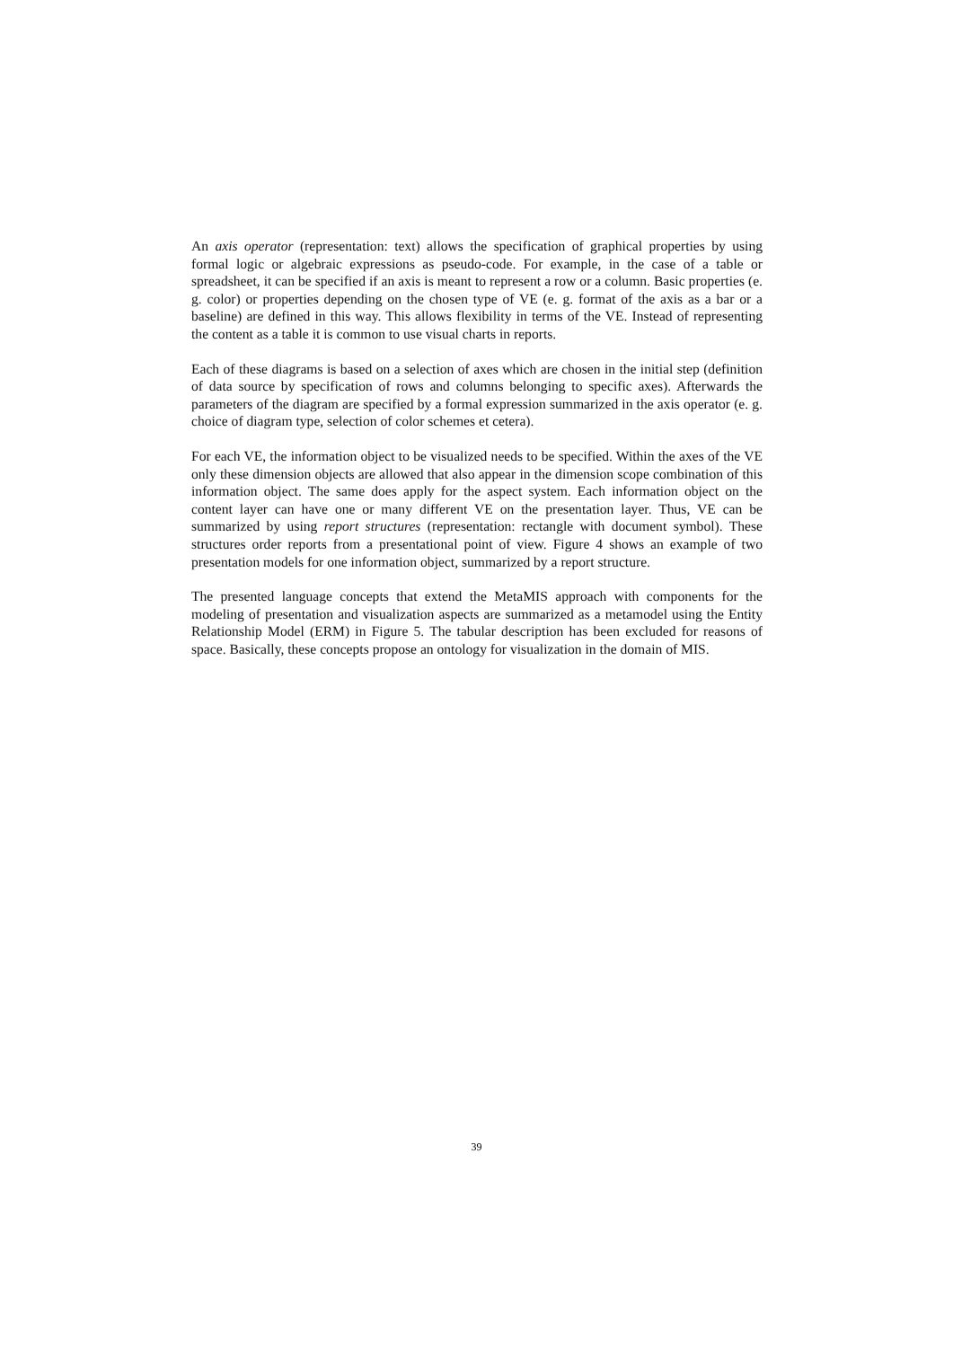An axis operator (representation: text) allows the specification of graphical properties by using formal logic or algebraic expressions as pseudo-code. For example, in the case of a table or spreadsheet, it can be specified if an axis is meant to represent a row or a column. Basic properties (e. g. color) or properties depending on the chosen type of VE (e. g. format of the axis as a bar or a baseline) are defined in this way. This allows flexibility in terms of the VE. Instead of representing the content as a table it is common to use visual charts in reports.
Each of these diagrams is based on a selection of axes which are chosen in the initial step (definition of data source by specification of rows and columns belonging to specific axes). Afterwards the parameters of the diagram are specified by a formal expression summarized in the axis operator (e. g. choice of diagram type, selection of color schemes et cetera).
For each VE, the information object to be visualized needs to be specified. Within the axes of the VE only these dimension objects are allowed that also appear in the dimension scope combination of this information object. The same does apply for the aspect system. Each information object on the content layer can have one or many different VE on the presentation layer. Thus, VE can be summarized by using report structures (representation: rectangle with document symbol). These structures order reports from a presentational point of view. Figure 4 shows an example of two presentation models for one information object, summarized by a report structure.
The presented language concepts that extend the MetaMIS approach with components for the modeling of presentation and visualization aspects are summarized as a metamodel using the Entity Relationship Model (ERM) in Figure 5. The tabular description has been excluded for reasons of space. Basically, these concepts propose an ontology for visualization in the domain of MIS.
39